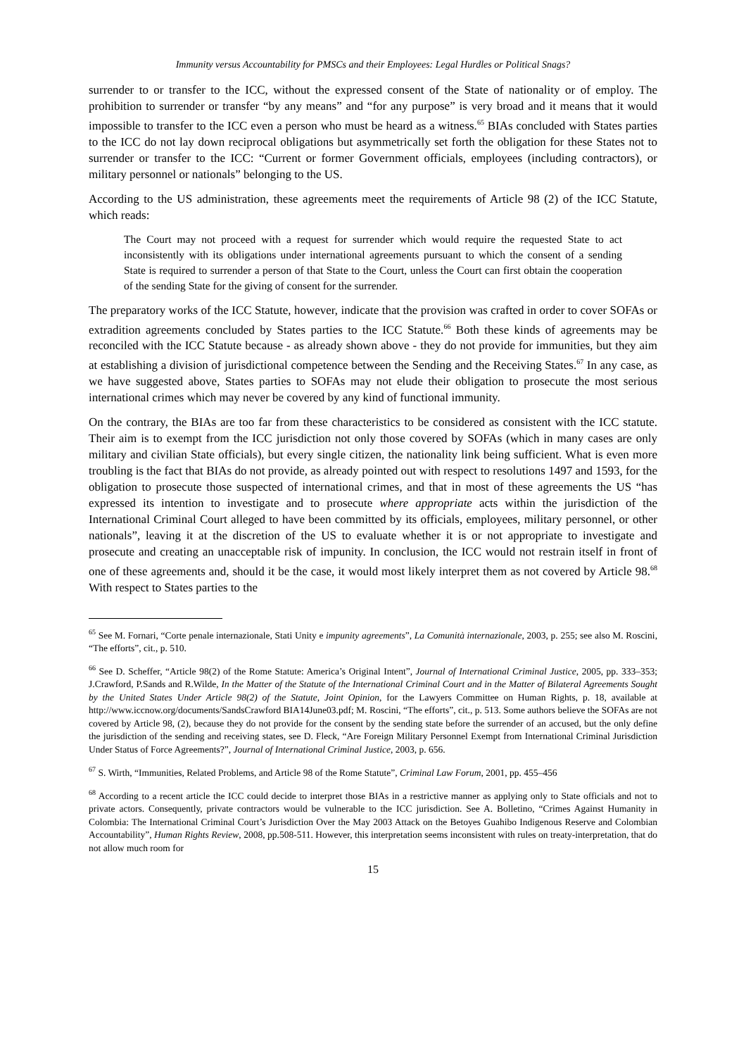Immunity versus Accountability for PMSCs and their Employees: Legal Hurdles or Political Snags?
surrender to or transfer to the ICC, without the expressed consent of the State of nationality or of employ. The prohibition to surrender or transfer “by any means” and “for any purpose” is very broad and it means that it would impossible to transfer to the ICC even a person who must be heard as a witness.<sup>65</sup> BIAs concluded with States parties to the ICC do not lay down reciprocal obligations but asymmetrically set forth the obligation for these States not to surrender or transfer to the ICC: “Current or former Government officials, employees (including contractors), or military personnel or nationals” belonging to the US.
According to the US administration, these agreements meet the requirements of Article 98 (2) of the ICC Statute, which reads:
The Court may not proceed with a request for surrender which would require the requested State to act inconsistently with its obligations under international agreements pursuant to which the consent of a sending State is required to surrender a person of that State to the Court, unless the Court can first obtain the cooperation of the sending State for the giving of consent for the surrender.
The preparatory works of the ICC Statute, however, indicate that the provision was crafted in order to cover SOFAs or extradition agreements concluded by States parties to the ICC Statute.<sup>66</sup> Both these kinds of agreements may be reconciled with the ICC Statute because - as already shown above - they do not provide for immunities, but they aim at establishing a division of jurisdictional competence between the Sending and the Receiving States.<sup>67</sup> In any case, as we have suggested above, States parties to SOFAs may not elude their obligation to prosecute the most serious international crimes which may never be covered by any kind of functional immunity.
On the contrary, the BIAs are too far from these characteristics to be considered as consistent with the ICC statute. Their aim is to exempt from the ICC jurisdiction not only those covered by SOFAs (which in many cases are only military and civilian State officials), but every single citizen, the nationality link being sufficient. What is even more troubling is the fact that BIAs do not provide, as already pointed out with respect to resolutions 1497 and 1593, for the obligation to prosecute those suspected of international crimes, and that in most of these agreements the US “has expressed its intention to investigate and to prosecute where appropriate acts within the jurisdiction of the International Criminal Court alleged to have been committed by its officials, employees, military personnel, or other nationals”, leaving it at the discretion of the US to evaluate whether it is or not appropriate to investigate and prosecute and creating an unacceptable risk of impunity. In conclusion, the ICC would not restrain itself in front of one of these agreements and, should it be the case, it would most likely interpret them as not covered by Article 98.<sup>68</sup> With respect to States parties to the
<sup>65</sup> See M. Fornari, “Corte penale internazionale, Stati Unity e impunity agreements”, La Comunità internazionale, 2003, p. 255; see also M. Roscini, “The efforts”, cit., p. 510.
<sup>66</sup> See D. Scheffer, “Article 98(2) of the Rome Statute: America’s Original Intent”, Journal of International Criminal Justice, 2005, pp. 333–353; J.Crawford, P.Sands and R.Wilde, In the Matter of the Statute of the International Criminal Court and in the Matter of Bilateral Agreements Sought by the United States Under Article 98(2) of the Statute, Joint Opinion, for the Lawyers Committee on Human Rights, p. 18, available at http://www.iccnow.org/documents/SandsCrawford BIA14June03.pdf; M. Roscini, “The efforts”, cit., p. 513. Some authors believe the SOFAs are not covered by Article 98, (2), because they do not provide for the consent by the sending state before the surrender of an accused, but the only define the jurisdiction of the sending and receiving states, see D. Fleck, “Are Foreign Military Personnel Exempt from International Criminal Jurisdiction Under Status of Force Agreements?”, Journal of International Criminal Justice, 2003, p. 656.
<sup>67</sup> S. Wirth, “Immunities, Related Problems, and Article 98 of the Rome Statute”, Criminal Law Forum, 2001, pp. 455–456
<sup>68</sup> According to a recent article the ICC could decide to interpret those BIAs in a restrictive manner as applying only to State officials and not to private actors. Consequently, private contractors would be vulnerable to the ICC jurisdiction. See A. Bolletino, “Crimes Against Humanity in Colombia: The International Criminal Court’s Jurisdiction Over the May 2003 Attack on the Betoyes Guahibo Indigenous Reserve and Colombian Accountability”, Human Rights Review, 2008, pp.508-511. However, this interpretation seems inconsistent with rules on treaty-interpretation, that do not allow much room for
15